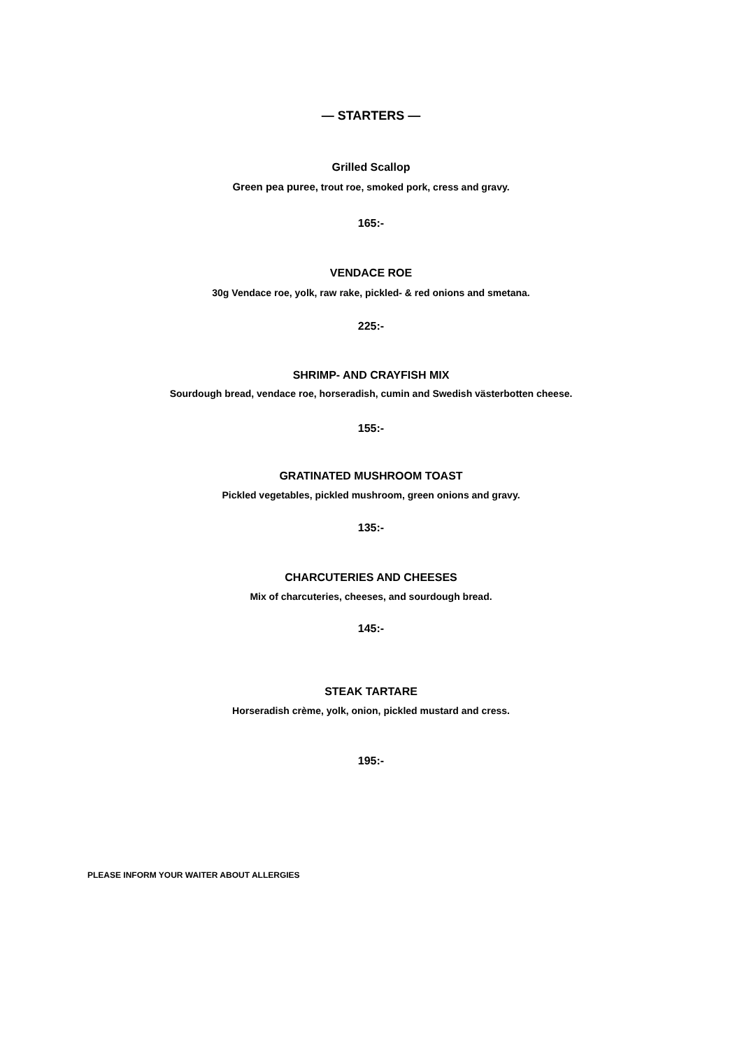— STARTERS —
Grilled Scallop
Green pea puree, trout roe, smoked pork, cress and gravy.
165:-
VENDACE ROE
30g Vendace roe, yolk, raw rake, pickled- & red onions and smetana.
225:-
SHRIMP- AND CRAYFISH MIX
Sourdough bread, vendace roe, horseradish, cumin and Swedish västerbotten cheese.
155:-
GRATINATED MUSHROOM TOAST
Pickled vegetables, pickled mushroom, green onions and gravy.
135:-
CHARCUTERIES AND CHEESES
Mix of charcuteries, cheeses, and sourdough bread.
145:-
STEAK TARTARE
Horseradish crème, yolk, onion, pickled mustard and cress.
195:-
PLEASE INFORM YOUR WAITER ABOUT ALLERGIES